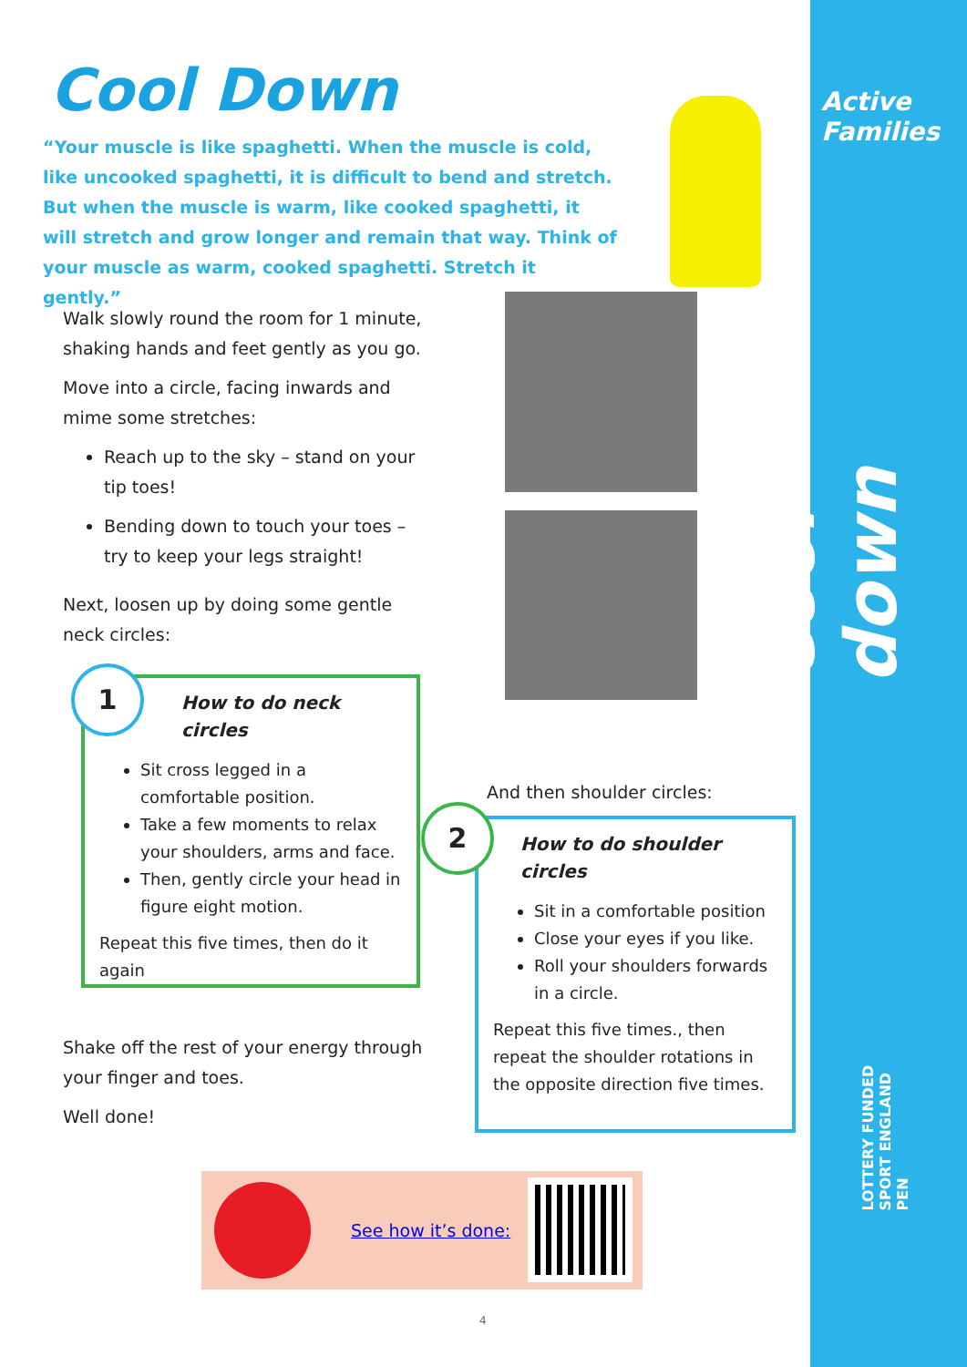Active
Families
Cool down
LOTTERY FUNDED SPORT ENGLAND PEN
Cool Down
“Your muscle is like spaghetti. When the muscle is cold, like uncooked spaghetti, it is difficult to bend and stretch. But when the muscle is warm, like cooked spaghetti, it will stretch and grow longer and remain that way. Think of your muscle as warm, cooked spaghetti. Stretch it gently.”
Walk slowly round the room for 1 minute, shaking hands and feet gently as you go.
Move into a circle, facing inwards and mime some stretches:
Reach up to the sky – stand on your tip toes!
Bending down to touch your toes – try to keep your legs straight!
Next, loosen up by doing some gentle neck circles:
How to do neck circles
Sit cross legged in a comfortable position.
Take a few moments to relax your shoulders, arms and face.
Then, gently circle your head in figure eight motion.
Repeat this five times, then do it again
1
And then shoulder circles:
How to do shoulder circles
Sit in a comfortable position
Close your eyes if you like.
Roll your shoulders forwards in a circle.
Repeat this five times., then repeat the shoulder rotations in the opposite direction five times.
2
Shake off the rest of your energy through your finger and toes.
Well done!
See how it’s done:
4